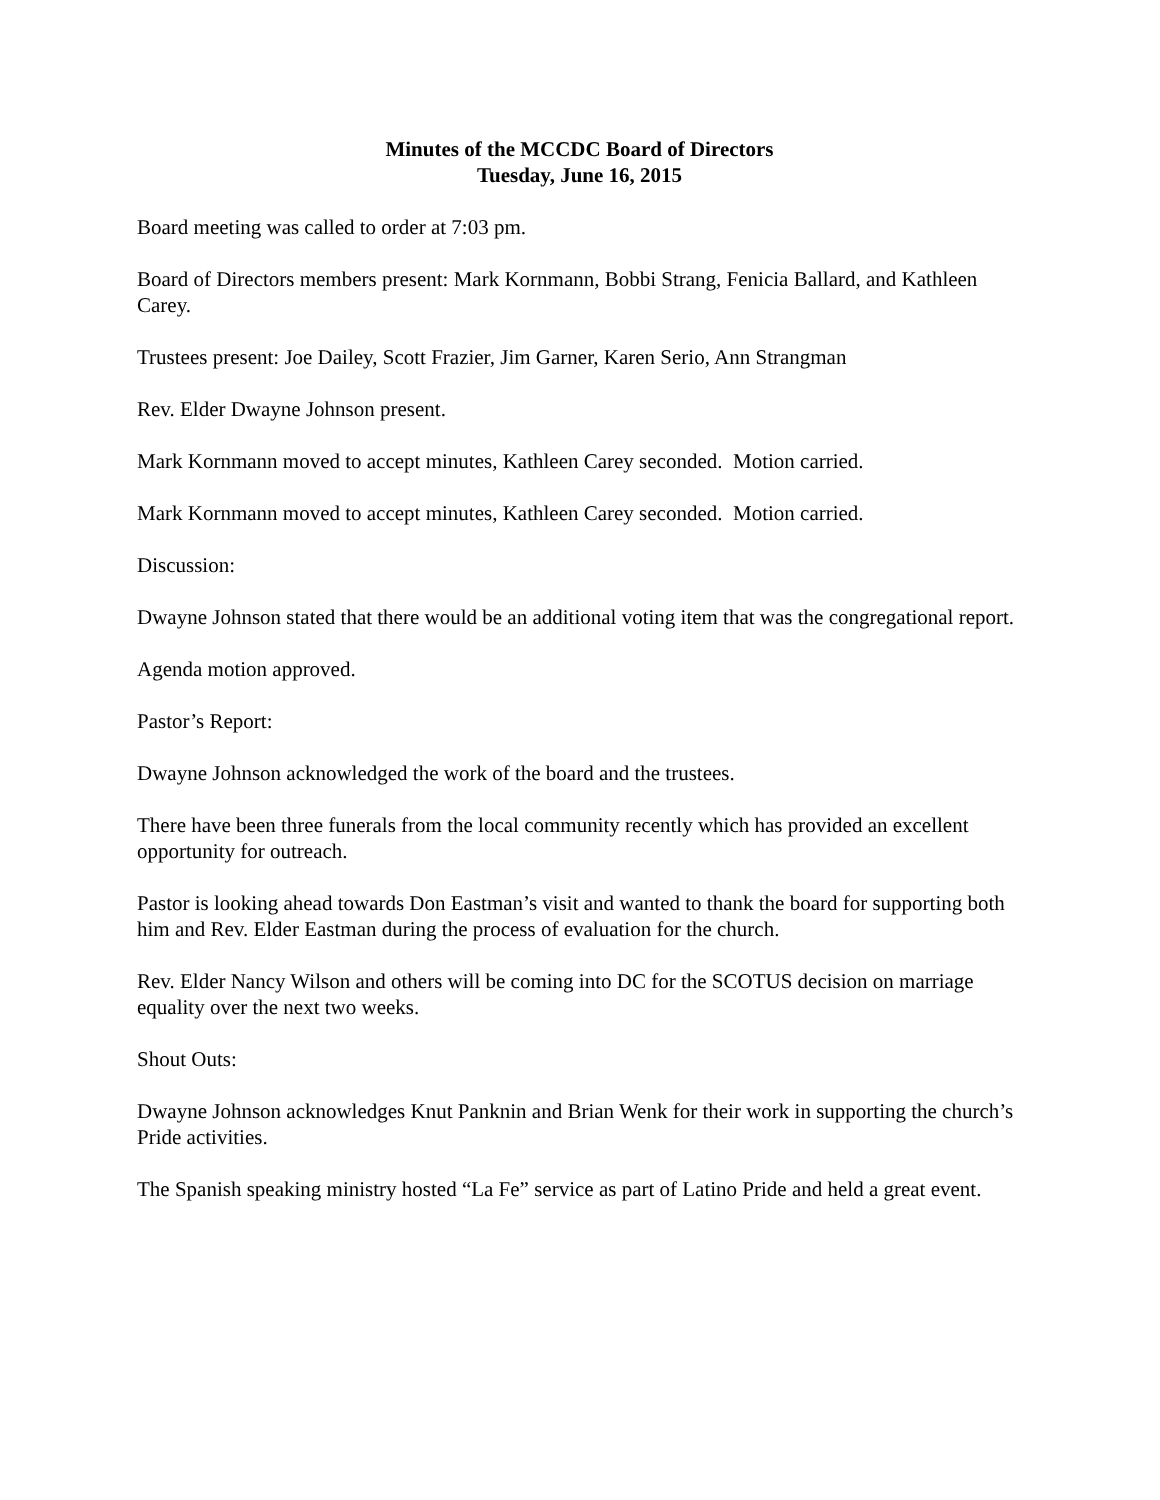Minutes of the MCCDC Board of Directors
Tuesday, June 16, 2015
Board meeting was called to order at 7:03 pm.
Board of Directors members present: Mark Kornmann, Bobbi Strang, Fenicia Ballard, and Kathleen Carey.
Trustees present: Joe Dailey, Scott Frazier, Jim Garner, Karen Serio, Ann Strangman
Rev. Elder Dwayne Johnson present.
Mark Kornmann moved to accept minutes, Kathleen Carey seconded. Motion carried.
Mark Kornmann moved to accept minutes, Kathleen Carey seconded. Motion carried.
Discussion:
Dwayne Johnson stated that there would be an additional voting item that was the congregational report.
Agenda motion approved.
Pastor’s Report:
Dwayne Johnson acknowledged the work of the board and the trustees.
There have been three funerals from the local community recently which has provided an excellent opportunity for outreach.
Pastor is looking ahead towards Don Eastman’s visit and wanted to thank the board for supporting both him and Rev. Elder Eastman during the process of evaluation for the church.
Rev. Elder Nancy Wilson and others will be coming into DC for the SCOTUS decision on marriage equality over the next two weeks.
Shout Outs:
Dwayne Johnson acknowledges Knut Panknin and Brian Wenk for their work in supporting the church’s Pride activities.
The Spanish speaking ministry hosted “La Fe” service as part of Latino Pride and held a great event.